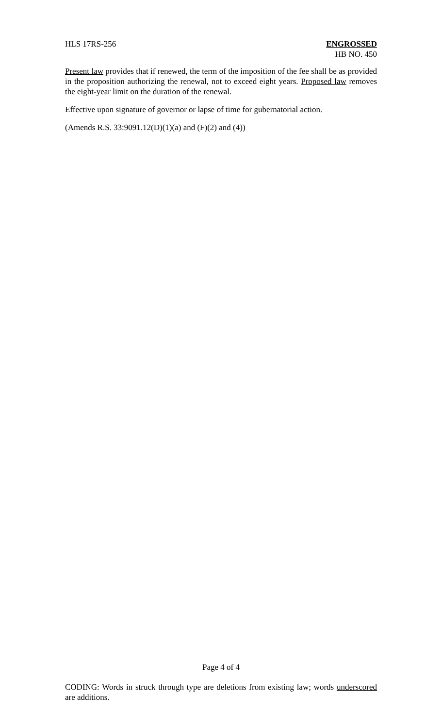HLS 17RS-256 ENGROSSED
HB NO. 450
Present law provides that if renewed, the term of the imposition of the fee shall be as provided in the proposition authorizing the renewal, not to exceed eight years. Proposed law removes the eight-year limit on the duration of the renewal.
Effective upon signature of governor or lapse of time for gubernatorial action.
(Amends R.S. 33:9091.12(D)(1)(a) and (F)(2) and (4))
Page 4 of 4
CODING: Words in struck through type are deletions from existing law; words underscored are additions.